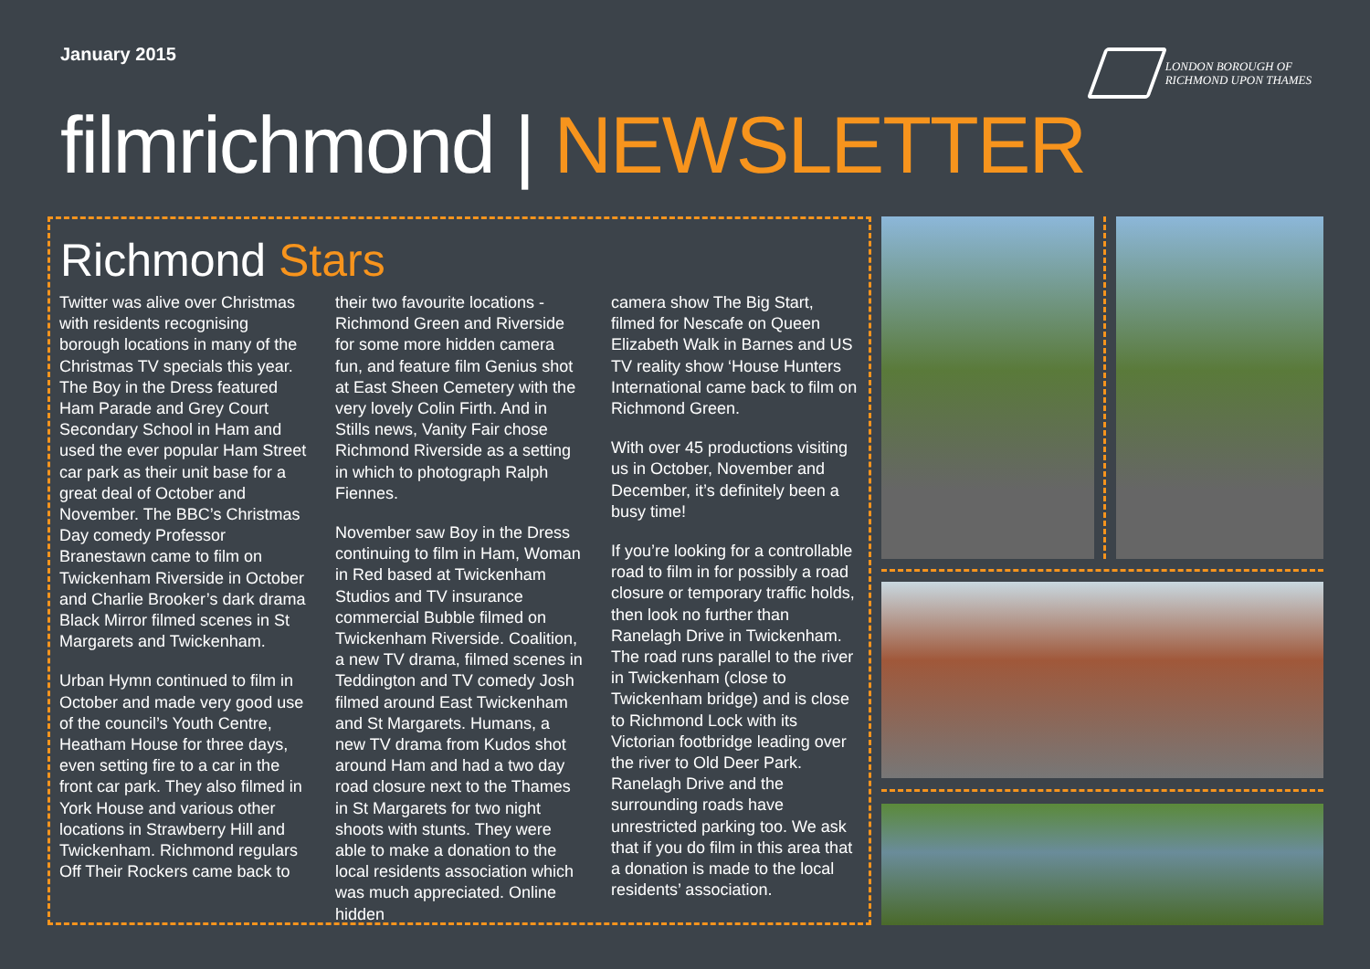January 2015
LONDON BOROUGH OF
RICHMOND UPON THAMES
filmrichmond | NEWSLETTER
Richmond Stars
Twitter was alive over Christmas with residents recognising borough locations in many of the Christmas TV specials this year. The Boy in the Dress featured Ham Parade and Grey Court Secondary School in Ham and used the ever popular Ham Street car park as their unit base for a great deal of October and November. The BBC’s Christmas Day comedy Professor Branestawn came to film on Twickenham Riverside in October and Charlie Brooker’s dark drama Black Mirror filmed scenes in St Margarets and Twickenham.
Urban Hymn continued to film in October and made very good use of the council’s Youth Centre, Heatham House for three days, even setting fire to a car in the front car park. They also filmed in York House and various other locations in Strawberry Hill and Twickenham. Richmond regulars Off Their Rockers came back to
their two favourite locations - Richmond Green and Riverside for some more hidden camera fun, and feature film Genius shot at East Sheen Cemetery with the very lovely Colin Firth. And in Stills news, Vanity Fair chose Richmond Riverside as a setting in which to photograph Ralph Fiennes.
November saw Boy in the Dress continuing to film in Ham, Woman in Red based at Twickenham Studios and TV insurance commercial Bubble filmed on Twickenham Riverside. Coalition, a new TV drama, filmed scenes in Teddington and TV comedy Josh filmed around East Twickenham and St Margarets. Humans, a new TV drama from Kudos shot around Ham and had a two day road closure next to the Thames in St Margarets for two night shoots with stunts. They were able to make a donation to the local residents association which was much appreciated. Online hidden
camera show The Big Start, filmed for Nescafe on Queen Elizabeth Walk in Barnes and US TV reality show ‘House Hunters International came back to film on Richmond Green.
With over 45 productions visiting us in October, November and December, it’s definitely been a busy time!
If you’re looking for a controllable road to film in for possibly a road closure or temporary traffic holds, then look no further than Ranelagh Drive in Twickenham. The road runs parallel to the river in Twickenham (close to Twickenham bridge) and is close to Richmond Lock with its Victorian footbridge leading over the river to Old Deer Park. Ranelagh Drive and the surrounding roads have unrestricted parking too. We ask that if you do film in this area that a donation is made to the local residents’ association.